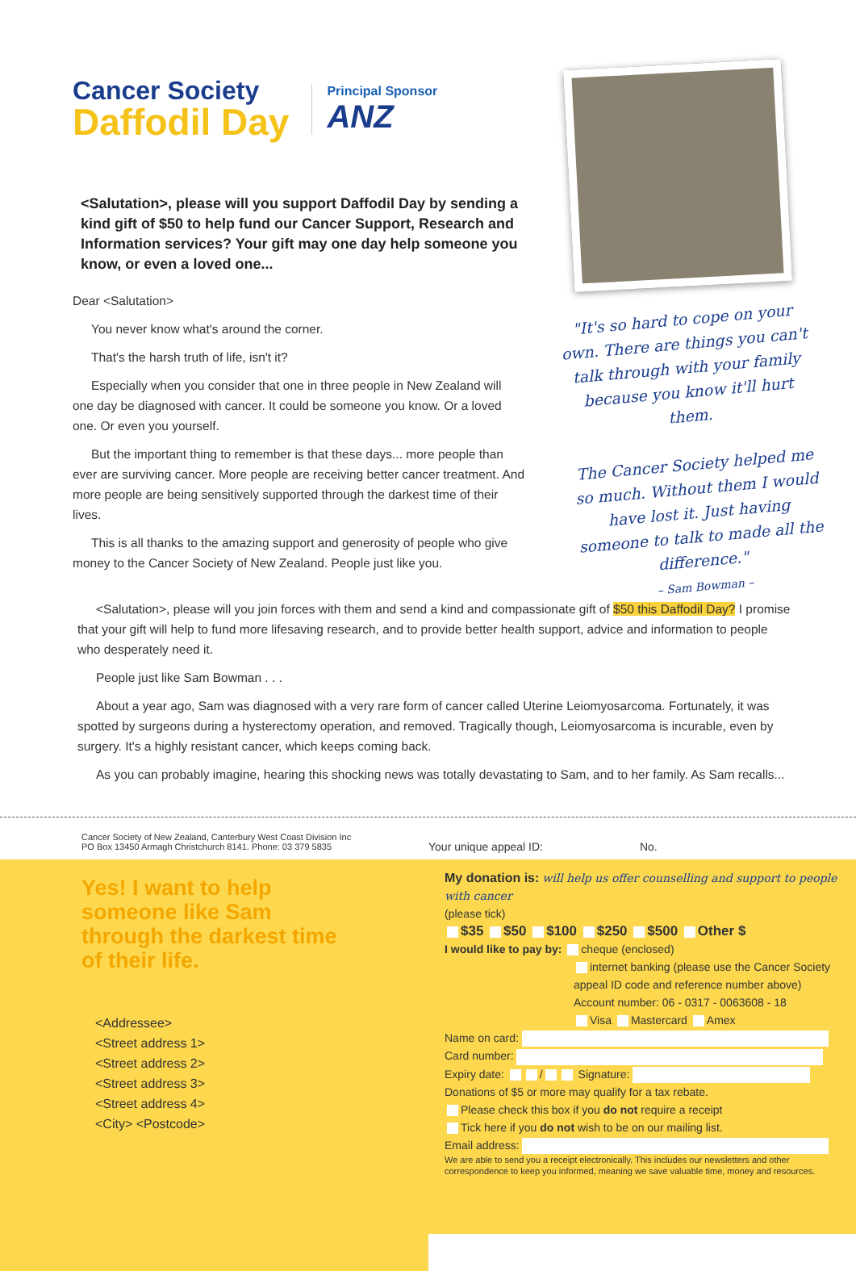Cancer Society
Daffodil Day
Principal Sponsor
ANZ
<Salutation>, please will you support Daffodil Day by sending a kind gift of $50 to help fund our Cancer Support, Research and Information services? Your gift may one day help someone you know, or even a loved one...
Dear <Salutation>
You never know what's around the corner.
That's the harsh truth of life, isn't it?
Especially when you consider that one in three people in New Zealand will one day be diagnosed with cancer. It could be someone you know. Or a loved one. Or even you yourself.
But the important thing to remember is that these days... more people than ever are surviving cancer. More people are receiving better cancer treatment. And more people are being sensitively supported through the darkest time of their lives.
This is all thanks to the amazing support and generosity of people who give money to the Cancer Society of New Zealand. People just like you.
"It's so hard to cope on your own. There are things you can't talk through with your family because you know it'll hurt them.
The Cancer Society helped me so much. Without them I would have lost it. Just having someone to talk to made all the difference."
– Sam Bowman –
<Salutation>, please will you join forces with them and send a kind and compassionate gift of $50 this Daffodil Day? I promise that your gift will help to fund more lifesaving research, and to provide better health support, advice and information to people who desperately need it.
People just like Sam Bowman . . .
About a year ago, Sam was diagnosed with a very rare form of cancer called Uterine Leiomyosarcoma. Fortunately, it was spotted by surgeons during a hysterectomy operation, and removed. Tragically though, Leiomyosarcoma is incurable, even by surgery. It's a highly resistant cancer, which keeps coming back.
As you can probably imagine, hearing this shocking news was totally devastating to Sam, and to her family. As Sam recalls...
Cancer Society of New Zealand, Canterbury West Coast Division Inc
PO Box 13450 Armagh Christchurch 8141. Phone: 03 379 5835
Yes! I want to help someone like Sam through the darkest time of their life.
<Addressee>
<Street address 1>
<Street address 2>
<Street address 3>
<Street address 4>
<City> <Postcode>
Your unique appeal ID: No.
My donation is: will help us offer counselling and support to people with cancer
(please tick)
$35 $50 $100 $250 $500 Other $
I would like to pay by: cheque (enclosed)
internet banking (please use the Cancer Society appeal ID code and reference number above)
Account number: 06 - 0317 - 0063608 - 18
Visa Mastercard Amex
Name on card:
Card number:
Expiry date: / Signature:
Donations of $5 or more may qualify for a tax rebate.
Please check this box if you do not require a receipt
Tick here if you do not wish to be on our mailing list.
Email address:
We are able to send you a receipt electronically. This includes our newsletters and other correspondence to keep you informed, meaning we save valuable time, money and resources.